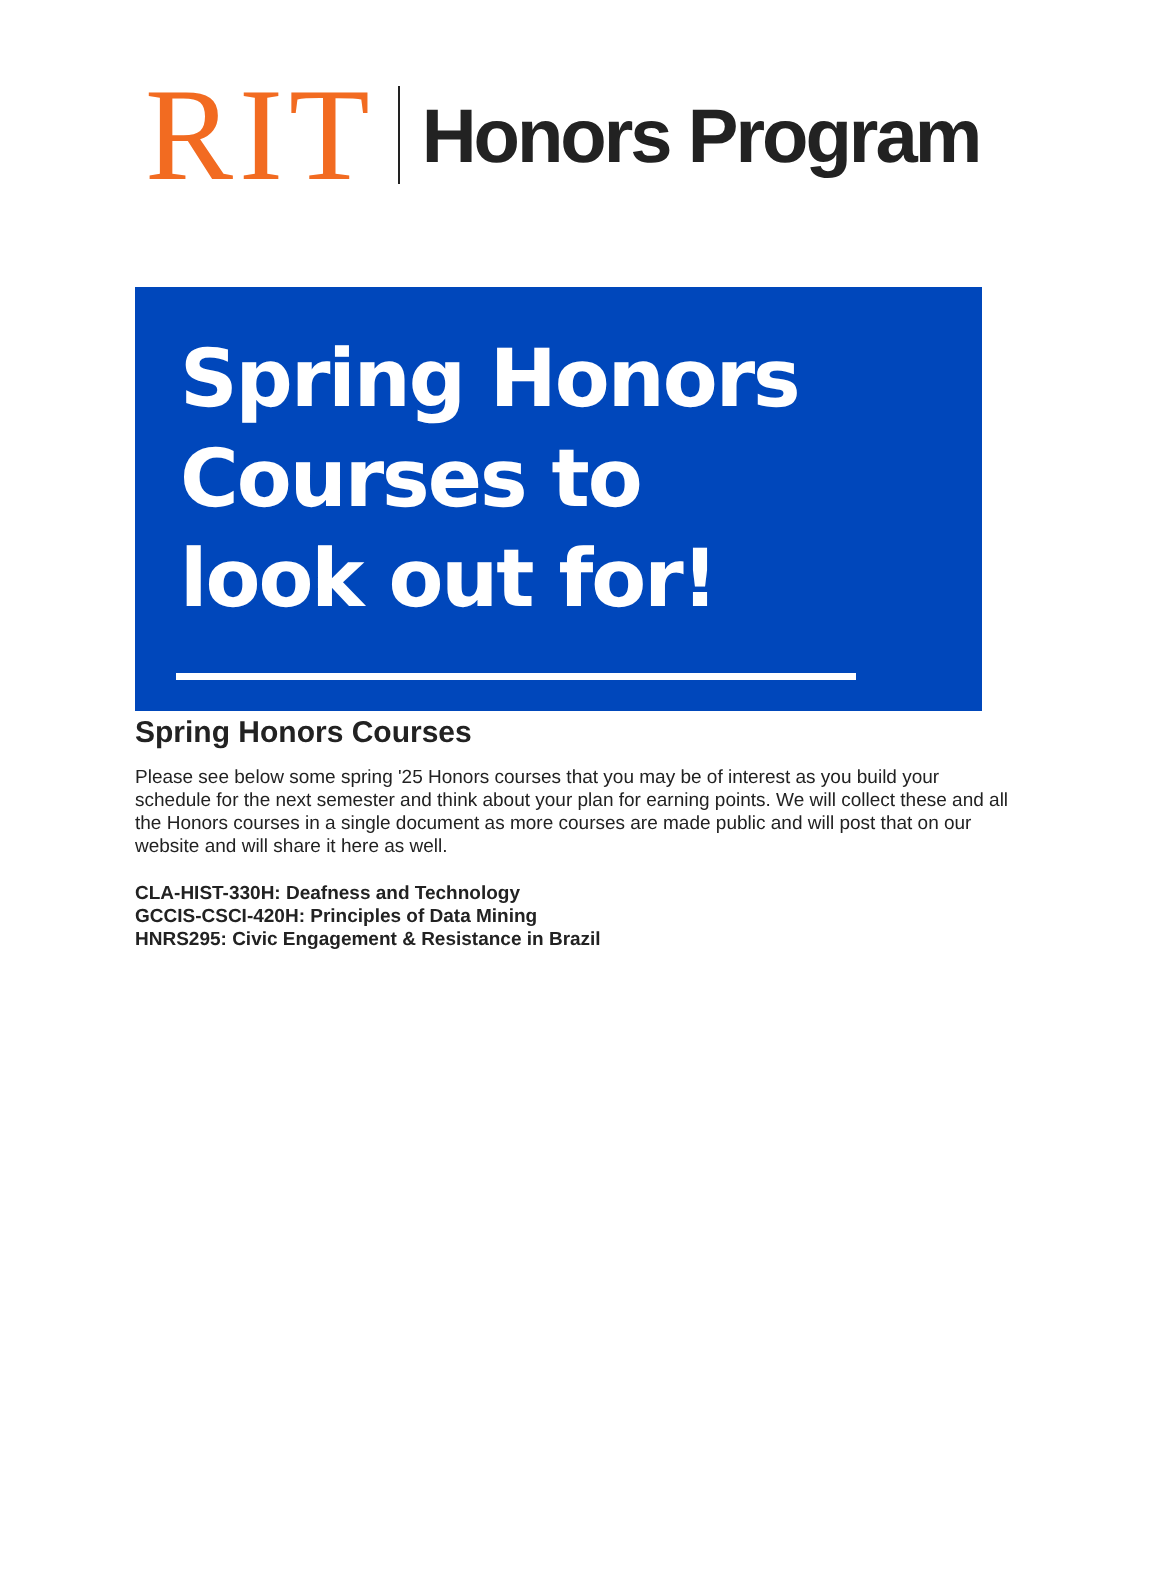RIT
Honors Program
Spring Honors
Courses to
look out for!
Spring Honors Courses
Please see below some spring '25 Honors courses that you may be of interest as you build your schedule for the next semester and think about your plan for earning points. We will collect these and all the Honors courses in a single document as more courses are made public and will post that on our website and will share it here as well.
CLA-HIST-330H: Deafness and Technology
GCCIS-CSCI-420H: Principles of Data Mining
HNRS295: Civic Engagement & Resistance in Brazil